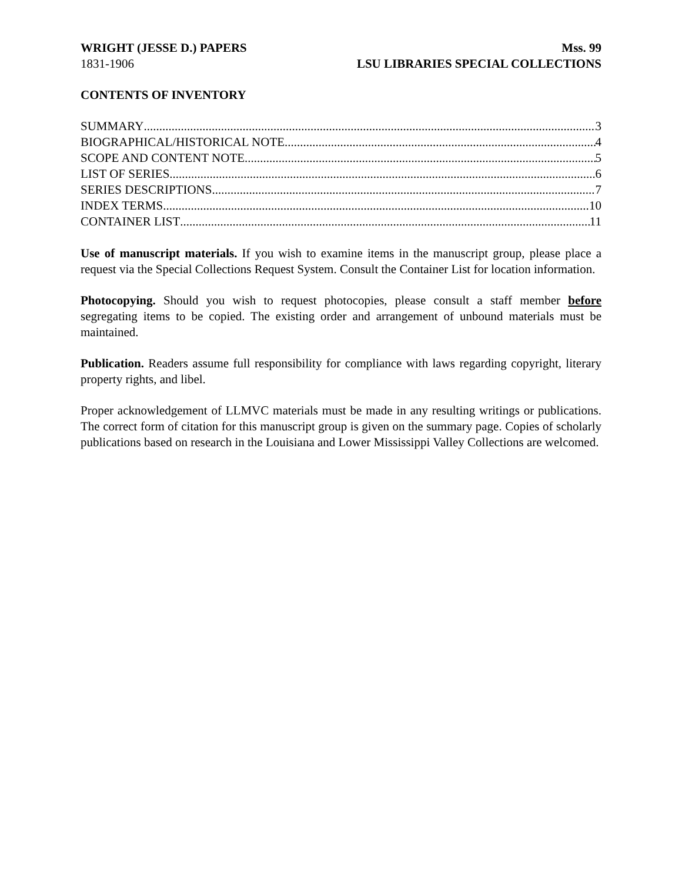WRIGHT (JESSE D.) PAPERS
1831-1906
Mss. 99
LSU LIBRARIES SPECIAL COLLECTIONS
CONTENTS OF INVENTORY
SUMMARY 3
BIOGRAPHICAL/HISTORICAL NOTE 4
SCOPE AND CONTENT NOTE 5
LIST OF SERIES 6
SERIES DESCRIPTIONS 7
INDEX TERMS 10
CONTAINER LIST 11
Use of manuscript materials. If you wish to examine items in the manuscript group, please place a request via the Special Collections Request System. Consult the Container List for location information.
Photocopying. Should you wish to request photocopies, please consult a staff member before segregating items to be copied. The existing order and arrangement of unbound materials must be maintained.
Publication. Readers assume full responsibility for compliance with laws regarding copyright, literary property rights, and libel.
Proper acknowledgement of LLMVC materials must be made in any resulting writings or publications. The correct form of citation for this manuscript group is given on the summary page. Copies of scholarly publications based on research in the Louisiana and Lower Mississippi Valley Collections are welcomed.